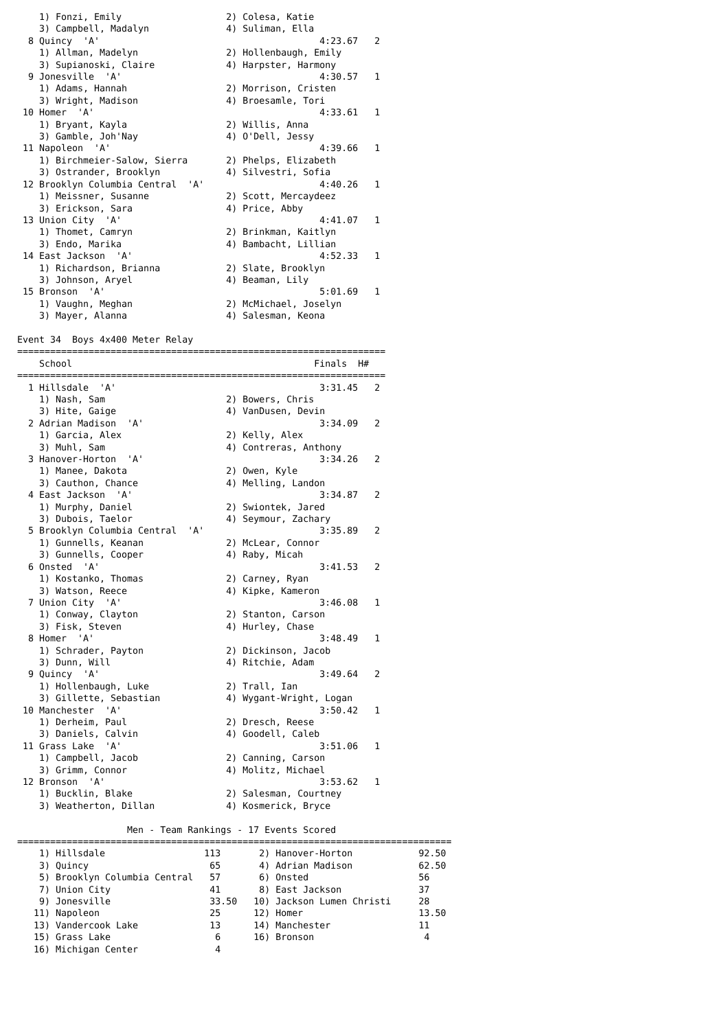1) Fonzi, Emily                   2) Colesa, Katie
    3) Campbell, Madalyn              4) Suliman, Ella
  8 Quincy  'A'                                        4:23.67   2
    1) Allman, Madelyn                2) Hollenbaugh, Emily
    3) Supianoski, Claire             4) Harpster, Harmony
  9 Jonesville  'A'                                    4:30.57   1
    1) Adams, Hannah                  2) Morrison, Cristen
    3) Wright, Madison                4) Broesamle, Tori
 10 Homer  'A'                                         4:33.61   1
    1) Bryant, Kayla                  2) Willis, Anna
    3) Gamble, Joh'Nay                4) O'Dell, Jessy
 11 Napoleon  'A'                                      4:39.66   1
    1) Birchmeier-Salow, Sierra       2) Phelps, Elizabeth
    3) Ostrander, Brooklyn            4) Silvestri, Sofia
 12 Brooklyn Columbia Central  'A'                     4:40.26   1
    1) Meissner, Susanne              2) Scott, Mercaydeez
    3) Erickson, Sara                 4) Price, Abby
 13 Union City  'A'                                    4:41.07   1
    1) Thomet, Camryn                 2) Brinkman, Kaitlyn
    3) Endo, Marika                   4) Bambacht, Lillian
 14 East Jackson  'A'                                  4:52.33   1
    1) Richardson, Brianna            2) Slate, Brooklyn
    3) Johnson, Aryel                 4) Beaman, Lily
 15 Bronson  'A'                                       5:01.69   1
    1) Vaughn, Meghan                 2) McMichael, Joselyn
    3) Mayer, Alanna                  4) Salesman, Keona

Event 34  Boys 4x400 Meter Relay
===================================================================
    School                                            Finals  H#
===================================================================
  1 Hillsdale  'A'                                     3:31.45   2
    1) Nash, Sam                      2) Bowers, Chris
    3) Hite, Gaige                    4) VanDusen, Devin
  2 Adrian Madison  'A'                                3:34.09   2
    1) Garcia, Alex                   2) Kelly, Alex
    3) Muhl, Sam                      4) Contreras, Anthony
  3 Hanover-Horton  'A'                                3:34.26   2
    1) Manee, Dakota                  2) Owen, Kyle
    3) Cauthon, Chance                4) Melling, Landon
  4 East Jackson  'A'                                  3:34.87   2
    1) Murphy, Daniel                 2) Swiontek, Jared
    3) Dubois, Taelor                 4) Seymour, Zachary
  5 Brooklyn Columbia Central  'A'                     3:35.89   2
    1) Gunnells, Keanan               2) McLear, Connor
    3) Gunnells, Cooper               4) Raby, Micah
  6 Onsted  'A'                                        3:41.53   2
    1) Kostanko, Thomas               2) Carney, Ryan
    3) Watson, Reece                  4) Kipke, Kameron
  7 Union City  'A'                                    3:46.08   1
    1) Conway, Clayton                2) Stanton, Carson
    3) Fisk, Steven                   4) Hurley, Chase
  8 Homer  'A'                                         3:48.49   1
    1) Schrader, Payton               2) Dickinson, Jacob
    3) Dunn, Will                     4) Ritchie, Adam
  9 Quincy  'A'                                        3:49.64   2
    1) Hollenbaugh, Luke              2) Trall, Ian
    3) Gillette, Sebastian            4) Wygant-Wright, Logan
 10 Manchester  'A'                                    3:50.42   1
    1) Derheim, Paul                  2) Dresch, Reese
    3) Daniels, Calvin                4) Goodell, Caleb
 11 Grass Lake  'A'                                    3:51.06   1
    1) Campbell, Jacob                2) Canning, Carson
    3) Grimm, Connor                  4) Molitz, Michael
 12 Bronson  'A'                                       3:53.62   1
    1) Bucklin, Blake                 2) Salesman, Courtney
    3) Weatherton, Dillan             4) Kosmerick, Bryce

                    Men - Team Rankings - 17 Events Scored
===============================================================================
    1) Hillsdale                  113       2) Hanover-Horton            92.50
    3) Quincy                      65       4) Adrian Madison            62.50
    5) Brooklyn Columbia Central   57       6) Onsted                    56
    7) Union City                  41       8) East Jackson              37
    9) Jonesville                  33.50   10) Jackson Lumen Christi     28
   11) Napoleon                    25      12) Homer                     13.50
   13) Vandercook Lake             13      14) Manchester                11
   15) Grass Lake                   6      16) Bronson                    4
   16) Michigan Center              4